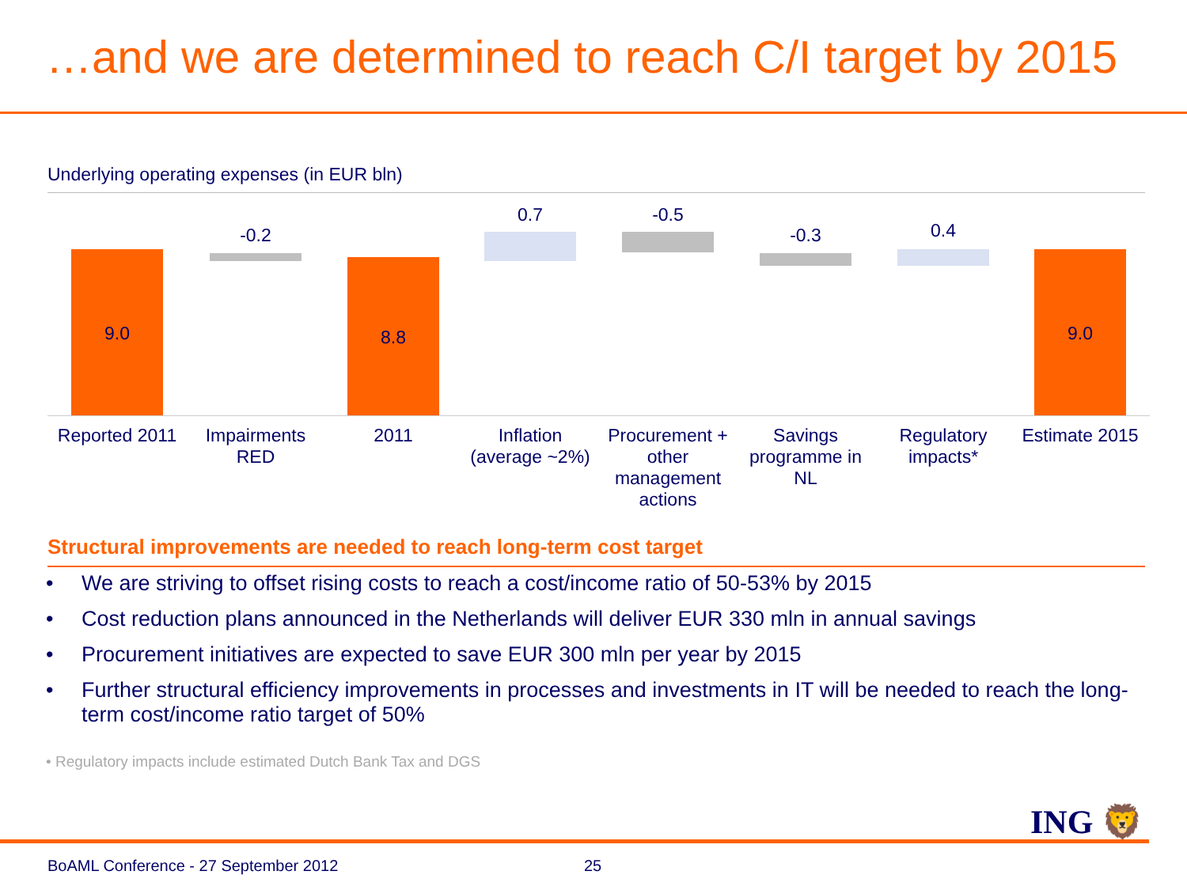…and we are determined to reach C/I target by 2015
Underlying operating expenses (in EUR bln)
9.0
Reported 2011
-0.2
Impairments RED
8.8
2011
0.7
Inflation (average ~2%)
-0.5
Procurement + other management actions
-0.3
Savings programme in NL
0.4
Regulatory impacts*
9.0
Estimate 2015
Structural improvements are needed to reach long-term cost target
• We are striving to offset rising costs to reach a cost/income ratio of 50-53% by 2015
• Cost reduction plans announced in the Netherlands will deliver EUR 330 mln in annual savings
• Procurement initiatives are expected to save EUR 300 mln per year by 2015
• Further structural efficiency improvements in processes and investments in IT will be needed to reach the long-term cost/income ratio target of 50%
• Regulatory impacts include estimated Dutch Bank Tax and DGS
ING 🦁
BoAML Conference - 27 September 2012
25